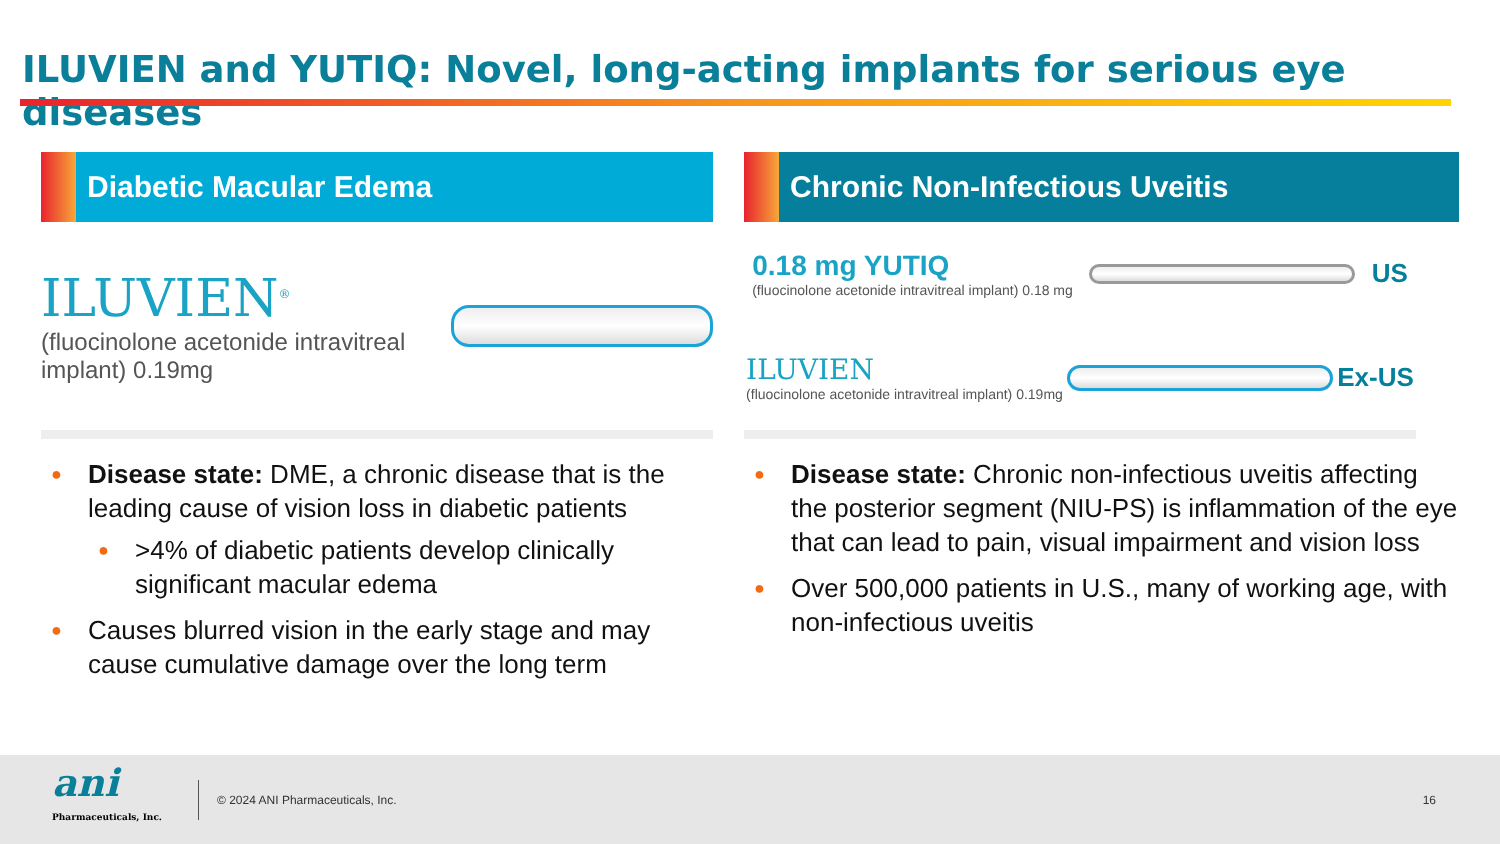ILUVIEN and YUTIQ: Novel, long-acting implants for serious eye diseases
Diabetic Macular Edema
ILUVIEN<sup>®</sup>
(fluocinolone acetonide intravitreal implant) 0.19mg
Disease state: DME, a chronic disease that is the leading cause of vision loss in diabetic patients
>4% of diabetic patients develop clinically significant macular edema
Causes blurred vision in the early stage and may cause cumulative damage over the long term
Chronic Non-Infectious Uveitis
0.18 mg YUTIQ
(fluocinolone acetonide intravitreal implant) 0.18 mg
US
ILUVIEN
(fluocinolone acetonide intravitreal implant) 0.19mg
Ex-US
Disease state: Chronic non-infectious uveitis affecting the posterior segment (NIU-PS) is inflammation of the eye that can lead to pain, visual impairment and vision loss
Over 500,000 patients in U.S., many of working age, with non-infectious uveitis
ani
Pharmaceuticals, Inc.
© 2024 ANI Pharmaceuticals, Inc. 16